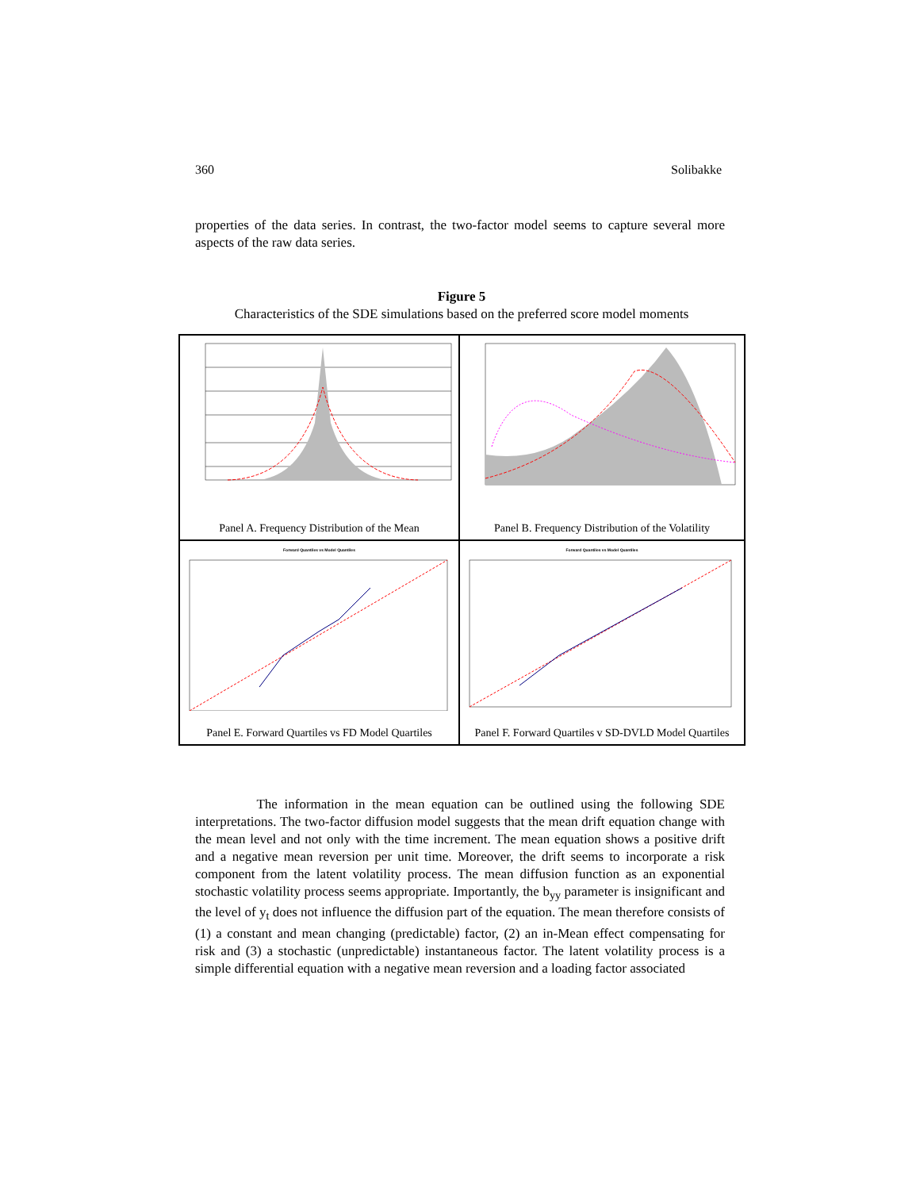360 Solibakke
properties of the data series. In contrast, the two-factor model seems to capture several more aspects of the raw data series.
Figure 5
Characteristics of the SDE simulations based on the preferred score model moments
Panel A. Frequency Distribution of the Mean
Panel B. Frequency Distribution of the Volatility
Forward Quantiles vs Model Quantiles
Panel E. Forward Quartiles vs FD Model Quartiles
Forward Quantiles vs Model Quantiles
Panel F. Forward Quartiles v SD-DVLD Model Quartiles
The information in the mean equation can be outlined using the following SDE interpretations. The two-factor diffusion model suggests that the mean drift equation change with the mean level and not only with the time increment. The mean equation shows a positive drift and a negative mean reversion per unit time. Moreover, the drift seems to incorporate a risk component from the latent volatility process. The mean diffusion function as an exponential stochastic volatility process seems appropriate. Importantly, the b<sub>yy</sub> parameter is insignificant and the level of y<sub>t</sub> does not influence the diffusion part of the equation. The mean therefore consists of (1) a constant and mean changing (predictable) factor, (2) an in-Mean effect compensating for risk and (3) a stochastic (unpredictable) instantaneous factor. The latent volatility process is a simple differential equation with a negative mean reversion and a loading factor associated